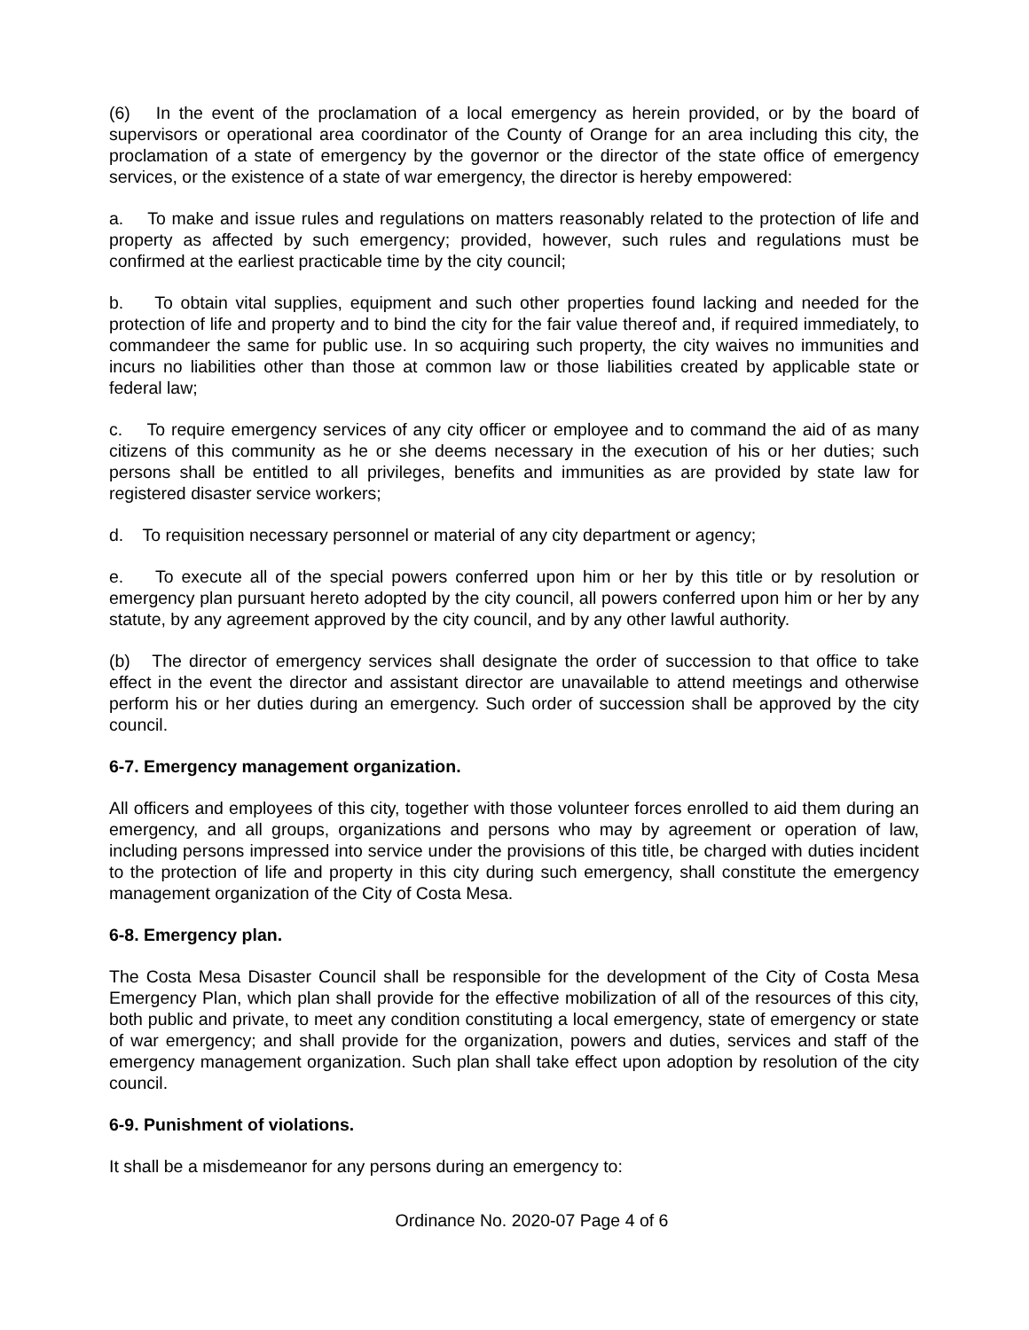(6) In the event of the proclamation of a local emergency as herein provided, or by the board of supervisors or operational area coordinator of the County of Orange for an area including this city, the proclamation of a state of emergency by the governor or the director of the state office of emergency services, or the existence of a state of war emergency, the director is hereby empowered:
a. To make and issue rules and regulations on matters reasonably related to the protection of life and property as affected by such emergency; provided, however, such rules and regulations must be confirmed at the earliest practicable time by the city council;
b. To obtain vital supplies, equipment and such other properties found lacking and needed for the protection of life and property and to bind the city for the fair value thereof and, if required immediately, to commandeer the same for public use. In so acquiring such property, the city waives no immunities and incurs no liabilities other than those at common law or those liabilities created by applicable state or federal law;
c. To require emergency services of any city officer or employee and to command the aid of as many citizens of this community as he or she deems necessary in the execution of his or her duties; such persons shall be entitled to all privileges, benefits and immunities as are provided by state law for registered disaster service workers;
d. To requisition necessary personnel or material of any city department or agency;
e. To execute all of the special powers conferred upon him or her by this title or by resolution or emergency plan pursuant hereto adopted by the city council, all powers conferred upon him or her by any statute, by any agreement approved by the city council, and by any other lawful authority.
(b) The director of emergency services shall designate the order of succession to that office to take effect in the event the director and assistant director are unavailable to attend meetings and otherwise perform his or her duties during an emergency. Such order of succession shall be approved by the city council.
6-7. Emergency management organization.
All officers and employees of this city, together with those volunteer forces enrolled to aid them during an emergency, and all groups, organizations and persons who may by agreement or operation of law, including persons impressed into service under the provisions of this title, be charged with duties incident to the protection of life and property in this city during such emergency, shall constitute the emergency management organization of the City of Costa Mesa.
6-8. Emergency plan.
The Costa Mesa Disaster Council shall be responsible for the development of the City of Costa Mesa Emergency Plan, which plan shall provide for the effective mobilization of all of the resources of this city, both public and private, to meet any condition constituting a local emergency, state of emergency or state of war emergency; and shall provide for the organization, powers and duties, services and staff of the emergency management organization. Such plan shall take effect upon adoption by resolution of the city council.
6-9. Punishment of violations.
It shall be a misdemeanor for any persons during an emergency to:
Ordinance No. 2020-07 Page 4 of 6